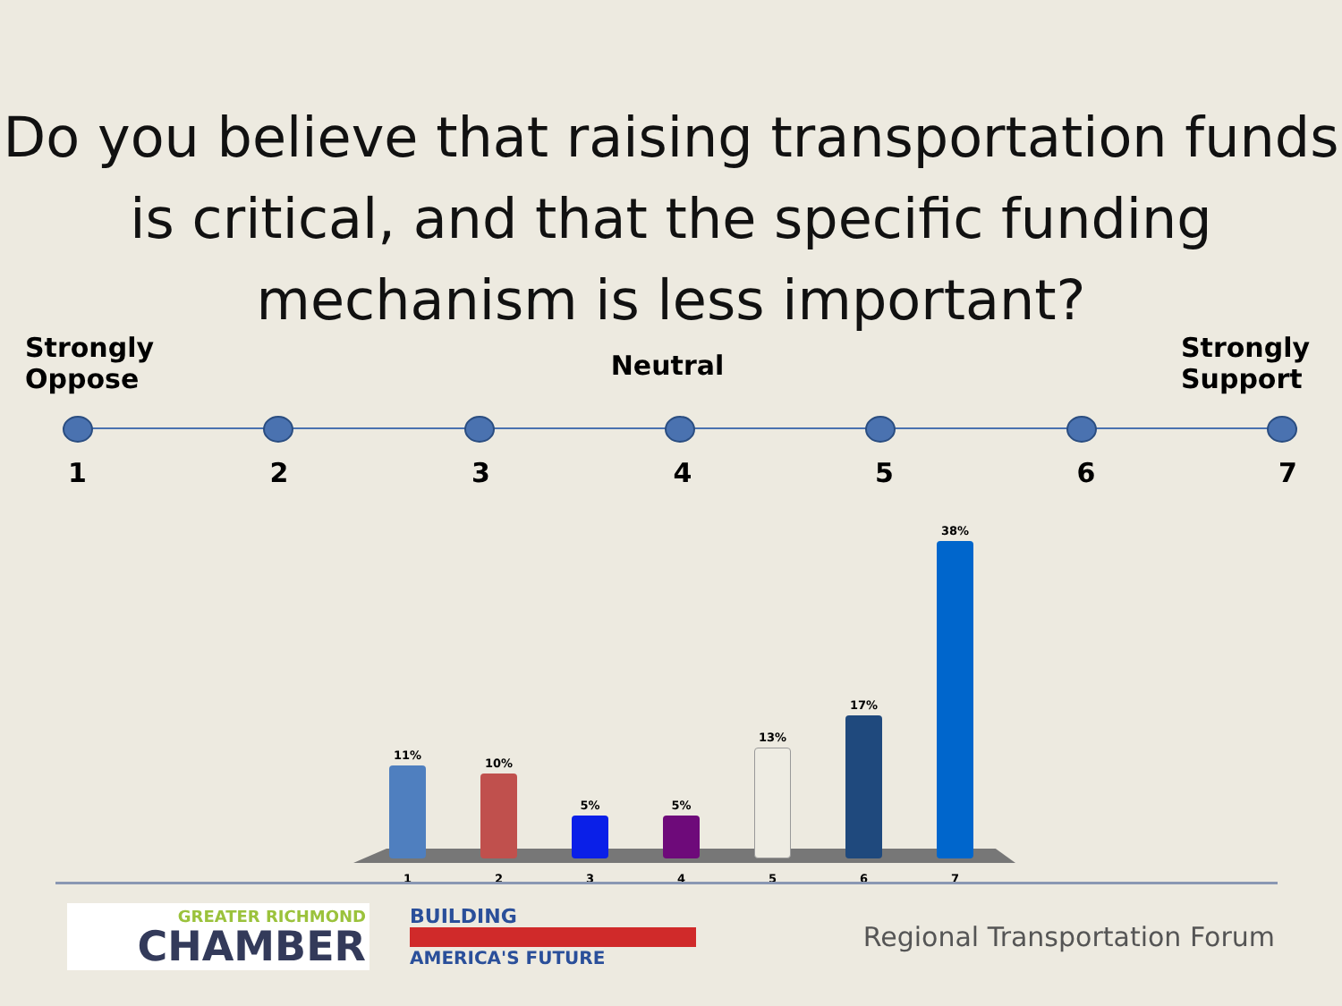Do you believe that raising transportation funds is critical, and that the specific funding mechanism is less important?
Strongly
Oppose
Neutral
Strongly
Support
1 2 3 4 5 6 7
11%
10%
5%
5%
13%
17%
38%
1 2 3 4 5 6 7
GREATER RICHMOND
CHAMBER
BUILDING
AMERICA'S FUTURE
Regional Transportation Forum